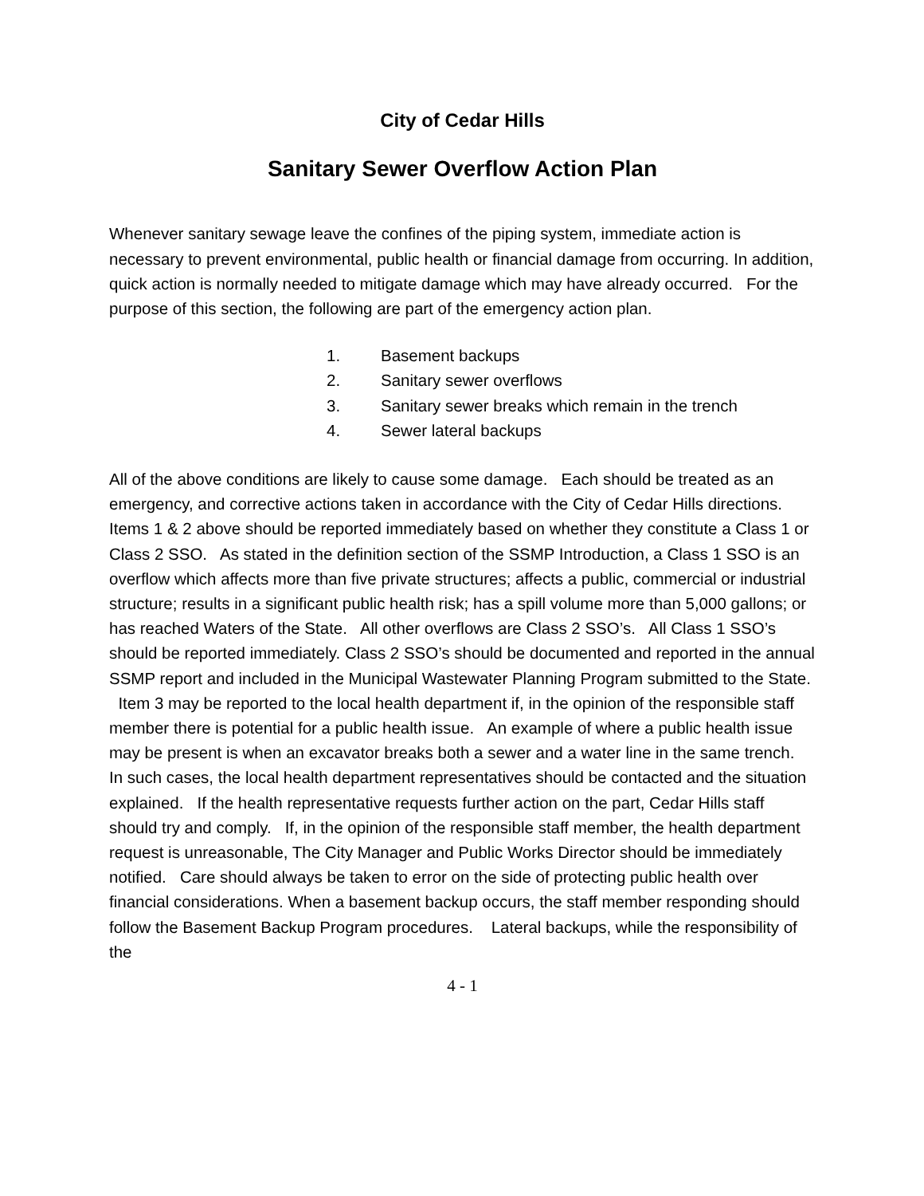City of Cedar Hills
Sanitary Sewer Overflow Action Plan
Whenever sanitary sewage leave the confines of the piping system, immediate action is necessary to prevent environmental, public health or financial damage from occurring. In addition, quick action is normally needed to mitigate damage which may have already occurred. For the purpose of this section, the following are part of the emergency action plan.
1. Basement backups
2. Sanitary sewer overflows
3. Sanitary sewer breaks which remain in the trench
4. Sewer lateral backups
All of the above conditions are likely to cause some damage. Each should be treated as an emergency, and corrective actions taken in accordance with the City of Cedar Hills directions. Items 1 & 2 above should be reported immediately based on whether they constitute a Class 1 or Class 2 SSO. As stated in the definition section of the SSMP Introduction, a Class 1 SSO is an overflow which affects more than five private structures; affects a public, commercial or industrial structure; results in a significant public health risk; has a spill volume more than 5,000 gallons; or has reached Waters of the State. All other overflows are Class 2 SSO’s. All Class 1 SSO’s should be reported immediately. Class 2 SSO’s should be documented and reported in the annual SSMP report and included in the Municipal Wastewater Planning Program submitted to the State. Item 3 may be reported to the local health department if, in the opinion of the responsible staff member there is potential for a public health issue. An example of where a public health issue may be present is when an excavator breaks both a sewer and a water line in the same trench. In such cases, the local health department representatives should be contacted and the situation explained. If the health representative requests further action on the part, Cedar Hills staff should try and comply. If, in the opinion of the responsible staff member, the health department request is unreasonable, The City Manager and Public Works Director should be immediately notified. Care should always be taken to error on the side of protecting public health over financial considerations. When a basement backup occurs, the staff member responding should follow the Basement Backup Program procedures. Lateral backups, while the responsibility of the
4 - 1